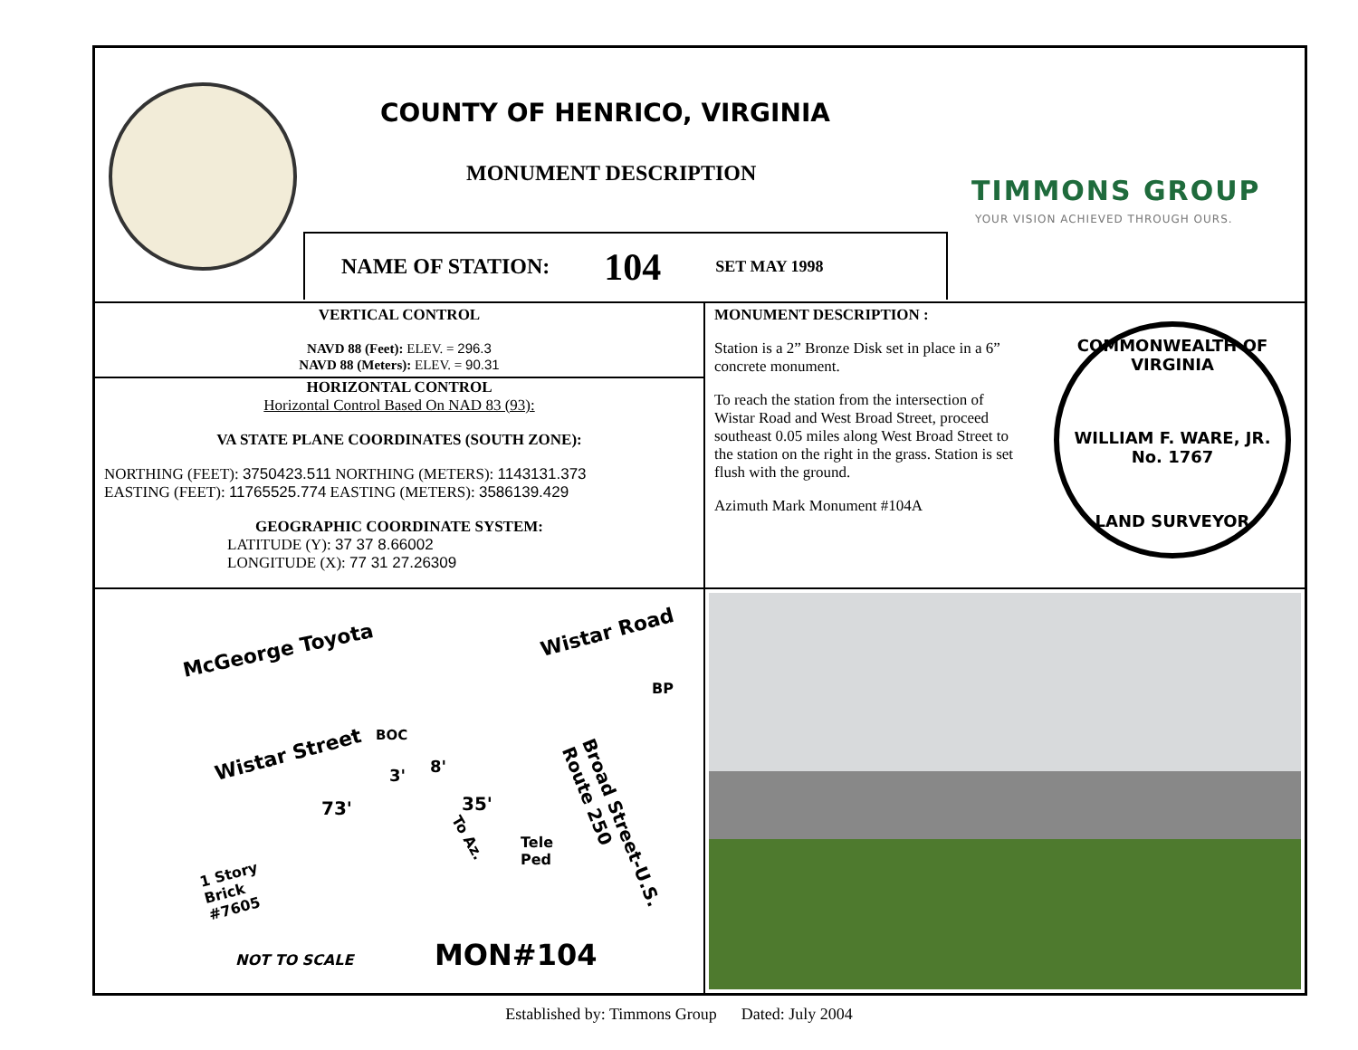COUNTY OF HENRICO, VIRGINIA
MONUMENT DESCRIPTION
TIMMONS GROUP
YOUR VISION ACHIEVED THROUGH OURS.
NAME OF STATION: 104 SET MAY 1998
VERTICAL CONTROL
NAVD 88 (Feet): ELEV. = 296.3
NAVD 88 (Meters): ELEV. = 90.31
HORIZONTAL CONTROL
Horizontal Control Based On NAD 83 (93):
VA STATE PLANE COORDINATES (SOUTH ZONE):
NORTHING (FEET): 3750423.511 NORTHING (METERS): 1143131.373
EASTING (FEET): 11765525.774 EASTING (METERS): 3586139.429
GEOGRAPHIC COORDINATE SYSTEM:
LATITUDE (Y): 37 37 8.66002
LONGITUDE (X): 77 31 27.26309
MONUMENT DESCRIPTION :
Station is a 2” Bronze Disk set in place in a 6” concrete monument.
To reach the station from the intersection of Wistar Road and West Broad Street, proceed southeast 0.05 miles along West Broad Street to the station on the right in the grass. Station is set flush with the ground.
Azimuth Mark Monument #104A
COMMONWEALTH OF VIRGINIA
WILLIAM F. WARE, JR.
No. 1767
LAND SURVEYOR
McGeorge Toyota
Wistar Road
BP
Wistar Street
BOC
Broad Street-U.S. Route 250
73'
3' 8'
35'
To Az.
Tele
Ped
1 Story
Brick
#7605
NOT TO SCALE MON#104
Established by: Timmons Group Dated: July 2004